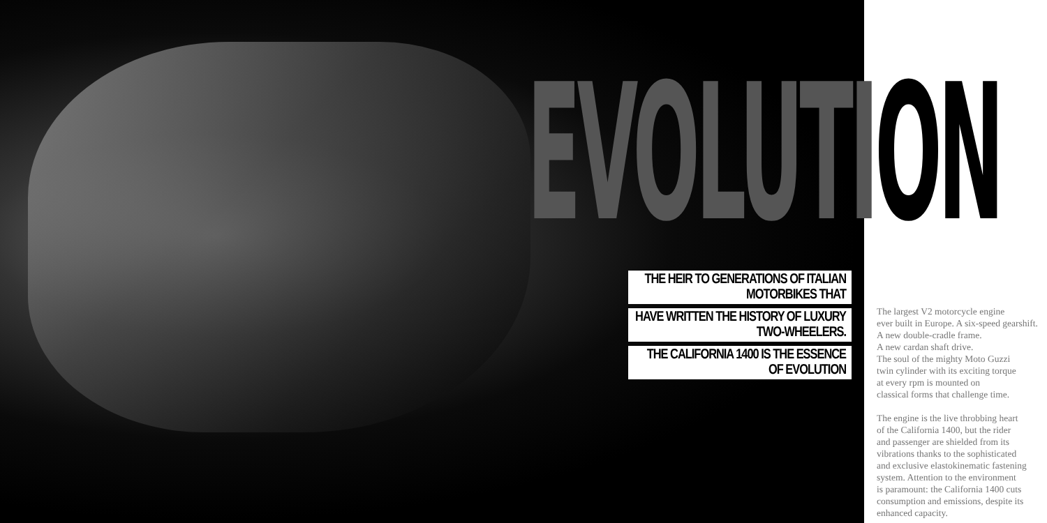EVOLUTION
THE HEIR TO GENERATIONS OF ITALIAN MOTORBIKES THAT
HAVE WRITTEN THE HISTORY OF LUXURY TWO-WHEELERS.
THE CALIFORNIA 1400 IS THE ESSENCE OF EVOLUTION
The largest V2 motorcycle engine
ever built in Europe. A six-speed gearshift.
A new double-cradle frame.
A new cardan shaft drive.
The soul of the mighty Moto Guzzi
twin cylinder with its exciting torque
at every rpm is mounted on
classical forms that challenge time.
The engine is the live throbbing heart
of the California 1400, but the rider
and passenger are shielded from its
vibrations thanks to the sophisticated
and exclusive elastokinematic fastening
system. Attention to the environment
is paramount: the California 1400 cuts
consumption and emissions, despite its
enhanced capacity.